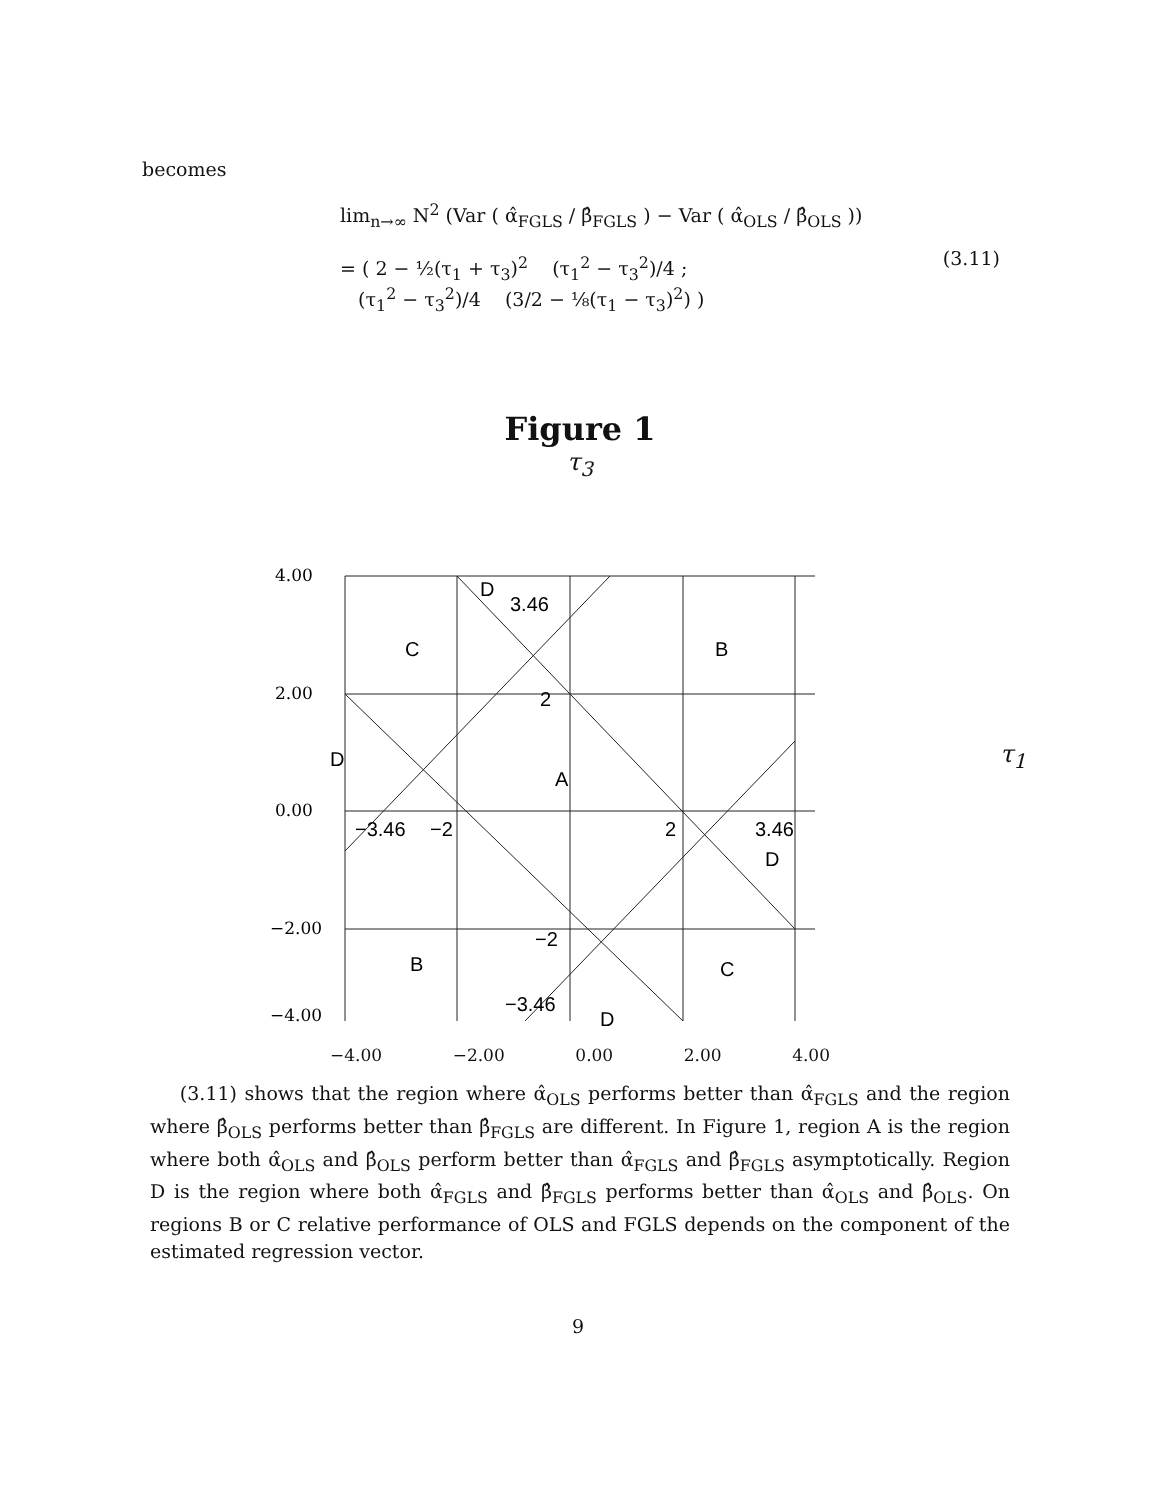becomes
lim<sub>n→∞</sub> N<sup>2</sup> (Var ( α̂<sub>FGLS</sub> / β̂<sub>FGLS</sub> ) − Var ( α̂<sub>OLS</sub> / β̂<sub>OLS</sub> ))
= ( 2 − ½(τ<sub>1</sub> + τ<sub>3</sub>)<sup>2</sup> (τ<sub>1</sub><sup>2</sup> − τ<sub>3</sub><sup>2</sup>)/4 ;
(τ<sub>1</sub><sup>2</sup> − τ<sub>3</sub><sup>2</sup>)/4 (3/2 − ⅛(τ<sub>1</sub> − τ<sub>3</sub>)<sup>2</sup>) )
(3.11)
Figure 1
τ<sub>3</sub>
4.00
2.00
0.00
−2.00
−4.00
D
3.46
C
B
2
D
A
−3.46
−2
2
3.46
D
−2
B
C
−3.46
D
−4.00 −2.00 0.00 2.00 4.00
τ<sub>1</sub>
(3.11) shows that the region where α̂<sub>OLS</sub> performs better than α̂<sub>FGLS</sub> and the region where β̂<sub>OLS</sub> performs better than β̂<sub>FGLS</sub> are different. In Figure 1, region A is the region where both α̂<sub>OLS</sub> and β̂<sub>OLS</sub> perform better than α̂<sub>FGLS</sub> and β̂<sub>FGLS</sub> asymptotically. Region D is the region where both α̂<sub>FGLS</sub> and β̂<sub>FGLS</sub> performs better than α̂<sub>OLS</sub> and β̂<sub>OLS</sub>. On regions B or C relative performance of OLS and FGLS depends on the component of the estimated regression vector.
9